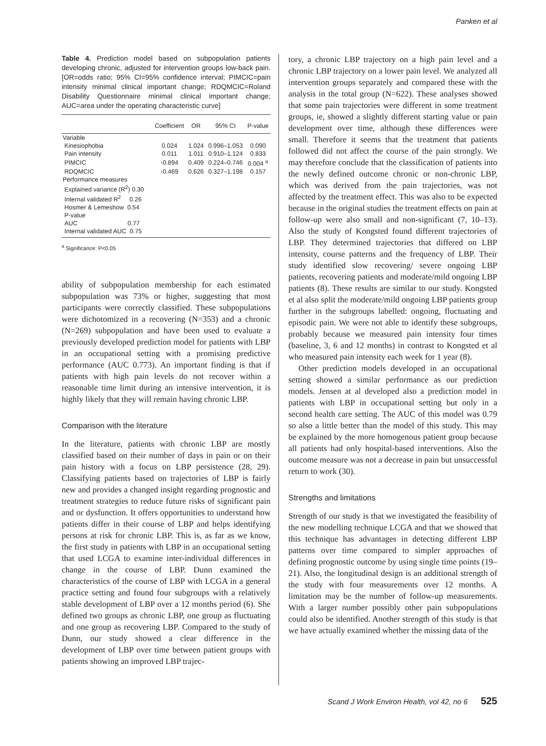Panken et al
Table 4. Prediction model based on subpopulation patients developing chronic, adjusted for intervention groups low-back pain. [OR=odds ratio; 95% CI=95% confidence interval; PIMCIC=pain intensity minimal clinical important change; RDQMCIC=Roland Disability Questionnaire minimal clinical important change; AUC=area under the operating characteristic curve]
| | Coefficient | OR | 95% CI | P-value |
| --- | --- | --- | --- | --- |
| Variable | | | | |
| Kinesiophobia | 0.024 | 1.024 | 0.996–1.053 | 0.090 |
| Pain intensity | 0.011 | 1.011 | 0.910–1.124 | 0.833 |
| PIMCIC | -0.894 | 0.409 | 0.224–0.746 | 0.004 <sup>a</sup> |
| RDQMCIC | -0.469 | 0.626 | 0.327–1.198 | 0.157 |
| Performance measures | | | | |
| Explained variance (R<sup>2</sup>) 0.30 | | | | |
| Internal validated R<sup>2</sup> 0.26 | | | | |
| Hosmer & Lemeshow 0.54 P-value | | | | |
| AUC 0.77 | | | | |
| Internal validated AUC 0.75 | | | | |
<sup>a</sup> Significance: P<0.05
ability of subpopulation membership for each estimated subpopulation was 73% or higher, suggesting that most participants were correctly classified. These subpopulations were dichotomized in a recovering (N=353) and a chronic (N=269) subpopulation and have been used to evaluate a previously developed prediction model for patients with LBP in an occupational setting with a promising predictive performance (AUC 0.773). An important finding is that if patients with high pain levels do not recover within a reasonable time limit during an intensive intervention, it is highly likely that they will remain having chronic LBP.
Comparison with the literature
In the literature, patients with chronic LBP are mostly classified based on their number of days in pain or on their pain history with a focus on LBP persistence (28, 29). Classifying patients based on trajectories of LBP is fairly new and provides a changed insight regarding prognostic and treatment strategies to reduce future risks of significant pain and or dysfunction. It offers opportunities to understand how patients differ in their course of LBP and helps identifying persons at risk for chronic LBP. This is, as far as we know, the first study in patients with LBP in an occupational setting that used LCGA to examine inter-individual differences in change in the course of LBP. Dunn examined the characteristics of the course of LBP with LCGA in a general practice setting and found four subgroups with a relatively stable development of LBP over a 12 months period (6). She defined two groups as chronic LBP, one group as fluctuating and one group as recovering LBP. Compared to the study of Dunn, our study showed a clear difference in the development of LBP over time between patient groups with patients showing an improved LBP trajec-
tory, a chronic LBP trajectory on a high pain level and a chronic LBP trajectory on a lower pain level. We analyzed all intervention groups separately and compared these with the analysis in the total group (N=622). These analyses showed that some pain trajectories were different in some treatment groups, ie, showed a slightly different starting value or pain development over time, although these differences were small. Therefore it seems that the treatment that patients followed did not affect the course of the pain strongly. We may therefore conclude that the classification of patients into the newly defined outcome chronic or non-chronic LBP, which was derived from the pain trajectories, was not affected by the treatment effect. This was also to be expected because in the original studies the treatment effects on pain at follow-up were also small and non-significant (7, 10–13). Also the study of Kongsted found different trajectories of LBP. They determined trajectories that differed on LBP intensity, course patterns and the frequency of LBP. Their study identified slow recovering/ severe ongoing LBP patients, recovering patients and moderate/mild ongoing LBP patients (8). These results are similar to our study. Kongsted et al also split the moderate/mild ongoing LBP patients group further in the subgroups labelled: ongoing, fluctuating and episodic pain. We were not able to identify these subgroups, probably because we measured pain intensity four times (baseline, 3, 6 and 12 months) in contrast to Kongsted et al who measured pain intensity each week for 1 year (8).
Other prediction models developed in an occupational setting showed a similar performance as our prediction models. Jensen at al developed also a prediction model in patients with LBP in occupational setting but only in a second health care setting. The AUC of this model was 0.79 so also a little better than the model of this study. This may be explained by the more homogenous patient group because all patients had only hospital-based interventions. Also the outcome measure was not a decrease in pain but unsuccessful return to work (30).
Strengths and limitations
Strength of our study is that we investigated the feasibility of the new modelling technique LCGA and that we showed that this technique has advantages in detecting different LBP patterns over time compared to simpler approaches of defining prognostic outcome by using single time points (19–21). Also, the longitudinal design is an additional strength of the study with four measurements over 12 months. A limitation may be the number of follow-up measurements. With a larger number possibly other pain subpopulations could also be identified. Another strength of this study is that we have actually examined whether the missing data of the
Scand J Work Environ Health, vol 42, no 6 525